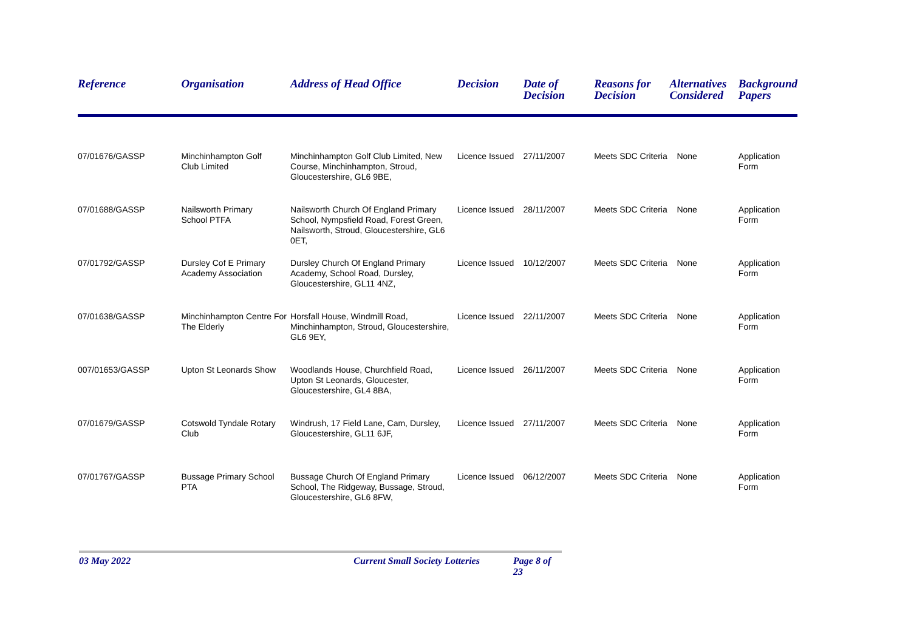| Reference | Organisation | Address of Head Office | Decision | Date of Decision | Reasons for Decision | Alternatives Considered | Background Papers |
| --- | --- | --- | --- | --- | --- | --- | --- |
| 07/01676/GASSP | Minchinhampton Golf Club Limited | Minchinhampton Golf Club Limited, New Course, Minchinhampton, Stroud, Gloucestershire, GL6 9BE, | Licence Issued | 27/11/2007 | Meets SDC Criteria | None | Application Form |
| 07/01688/GASSP | Nailsworth Primary School PTFA | Nailsworth Church Of England Primary School, Nympsfield Road, Forest Green, Nailsworth, Stroud, Gloucestershire, GL6 0ET, | Licence Issued | 28/11/2007 | Meets SDC Criteria | None | Application Form |
| 07/01792/GASSP | Dursley Cof E Primary Academy Association | Dursley Church Of England Primary Academy, School Road, Dursley, Gloucestershire, GL11 4NZ, | Licence Issued | 10/12/2007 | Meets SDC Criteria | None | Application Form |
| 07/01638/GASSP | Minchinhampton Centre For The Elderly | Horsfall House, Windmill Road, Minchinhampton, Stroud, Gloucestershire, GL6 9EY, | Licence Issued | 22/11/2007 | Meets SDC Criteria | None | Application Form |
| 007/01653/GASSP | Upton St Leonards Show | Woodlands House, Churchfield Road, Upton St Leonards, Gloucester, Gloucestershire, GL4 8BA, | Licence Issued | 26/11/2007 | Meets SDC Criteria | None | Application Form |
| 07/01679/GASSP | Cotswold Tyndale Rotary Club | Windrush, 17 Field Lane, Cam, Dursley, Gloucestershire, GL11 6JF, | Licence Issued | 27/11/2007 | Meets SDC Criteria | None | Application Form |
| 07/01767/GASSP | Bussage Primary School PTA | Bussage Church Of England Primary School, The Ridgeway, Bussage, Stroud, Gloucestershire, GL6 8FW, | Licence Issued | 06/12/2007 | Meets SDC Criteria | None | Application Form |
03 May 2022 Current Small Society Lotteries Page 8 of 23